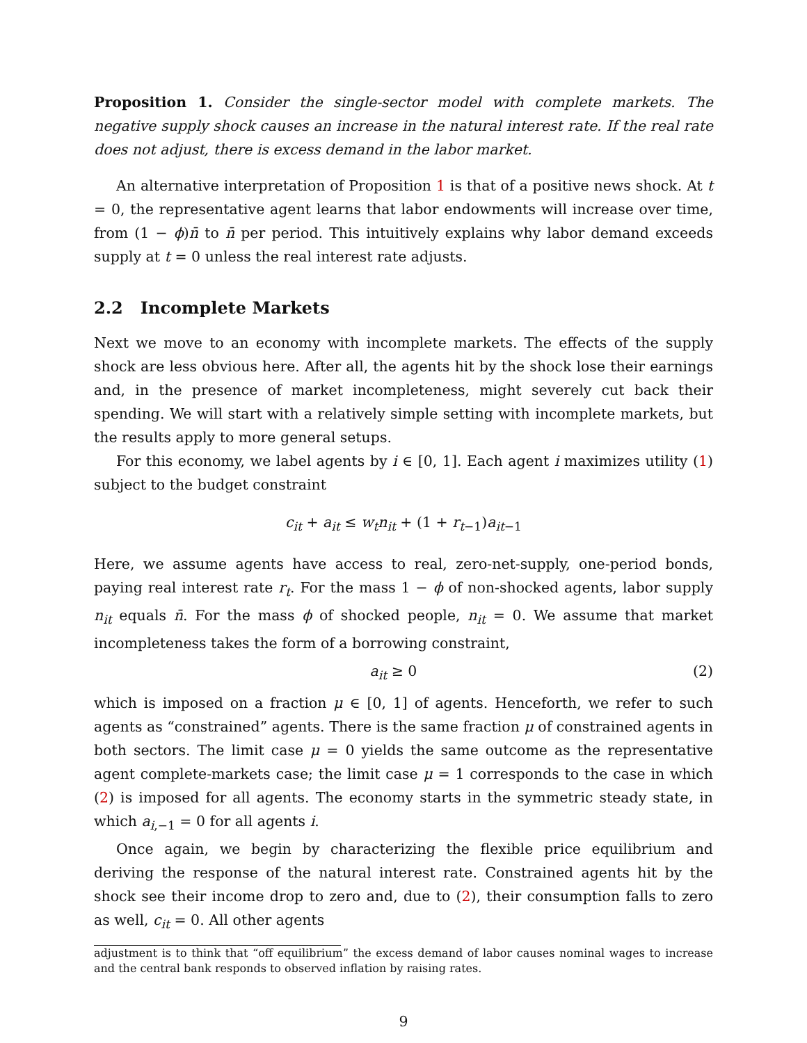Proposition 1. Consider the single-sector model with complete markets. The negative supply shock causes an increase in the natural interest rate. If the real rate does not adjust, there is excess demand in the labor market.
An alternative interpretation of Proposition 1 is that of a positive news shock. At t = 0, the representative agent learns that labor endowments will increase over time, from (1 − ϕ)n̄ to n̄ per period. This intuitively explains why labor demand exceeds supply at t = 0 unless the real interest rate adjusts.
2.2 Incomplete Markets
Next we move to an economy with incomplete markets. The effects of the supply shock are less obvious here. After all, the agents hit by the shock lose their earnings and, in the presence of market incompleteness, might severely cut back their spending. We will start with a relatively simple setting with incomplete markets, but the results apply to more general setups.
For this economy, we label agents by i ∈ [0, 1]. Each agent i maximizes utility (1) subject to the budget constraint
c<sub>it</sub> + a<sub>it</sub> ≤ w<sub>t</sub>n<sub>it</sub> + (1 + r<sub>t−1</sub>)a<sub>it−1</sub>
Here, we assume agents have access to real, zero-net-supply, one-period bonds, paying real interest rate r<sub>t</sub>. For the mass 1 − ϕ of non-shocked agents, labor supply n<sub>it</sub> equals n̄. For the mass ϕ of shocked people, n<sub>it</sub> = 0. We assume that market incompleteness takes the form of a borrowing constraint,
a<sub>it</sub> ≥ 0 (2)
which is imposed on a fraction μ ∈ [0, 1] of agents. Henceforth, we refer to such agents as “constrained” agents. There is the same fraction μ of constrained agents in both sectors. The limit case μ = 0 yields the same outcome as the representative agent complete-markets case; the limit case μ = 1 corresponds to the case in which (2) is imposed for all agents. The economy starts in the symmetric steady state, in which a<sub>i,−1</sub> = 0 for all agents i.
Once again, we begin by characterizing the flexible price equilibrium and deriving the response of the natural interest rate. Constrained agents hit by the shock see their income drop to zero and, due to (2), their consumption falls to zero as well, c<sub>it</sub> = 0. All other agents
adjustment is to think that “off equilibrium” the excess demand of labor causes nominal wages to increase and the central bank responds to observed inflation by raising rates.
9